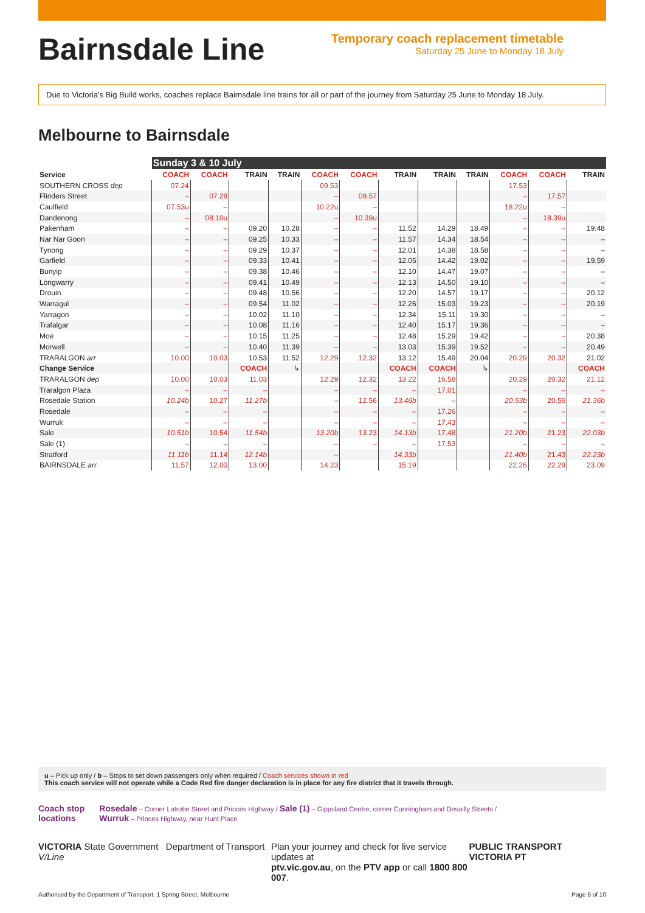Bairnsdale Line
Temporary coach replacement timetable
Saturday 25 June to Monday 18 July
Due to Victoria's Big Build works, coaches replace Bairnsdale line trains for all or part of the journey from Saturday 25 June to Monday 18 July.
Melbourne to Bairnsdale
| | Sunday 3 & 10 July | | | | | | | | | | | |
| --- | --- | --- | --- | --- | --- | --- | --- | --- | --- | --- | --- | --- |
| Service | COACH | COACH | TRAIN | TRAIN | COACH | COACH | TRAIN | TRAIN | TRAIN | COACH | COACH | TRAIN |
| SOUTHERN CROSS dep | 07.24 | | | | 09.53 | | | | | 17.53 | | |
| Flinders Street | – | 07.28 | | | – | 09.57 | | | | – | 17.57 | |
| Caulfield | 07.53u | – | | | 10.22u | – | | | | 18.22u | – | |
| Dandenong | – | 08.10u | | | – | 10.39u | | | | – | 18.39u | |
| Pakenham | – | – | 09.20 | 10.28 | – | – | 11.52 | 14.29 | 18.49 | – | – | 19.48 |
| Nar Nar Goon | – | – | 09.25 | 10.33 | – | – | 11.57 | 14.34 | 18.54 | – | – | – |
| Tynong | – | – | 09.29 | 10.37 | – | – | 12.01 | 14.38 | 18.58 | – | – | – |
| Garfield | – | – | 09.33 | 10.41 | – | – | 12.05 | 14.42 | 19.02 | – | – | 19.59 |
| Bunyip | – | – | 09.38 | 10.46 | – | – | 12.10 | 14.47 | 19.07 | – | – | – |
| Longwarry | – | – | 09.41 | 10.49 | – | – | 12.13 | 14.50 | 19.10 | – | – | – |
| Drouin | – | – | 09.48 | 10.56 | – | – | 12.20 | 14.57 | 19.17 | – | – | 20.12 |
| Warragul | – | – | 09.54 | 11.02 | – | – | 12.26 | 15.03 | 19.23 | – | – | 20.19 |
| Yarragon | – | – | 10.02 | 11.10 | – | – | 12.34 | 15.11 | 19.30 | – | – | – |
| Trafalgar | – | – | 10.08 | 11.16 | – | – | 12.40 | 15.17 | 19.36 | – | – | – |
| Moe | – | – | 10.15 | 11.25 | – | – | 12.48 | 15.29 | 19.42 | – | – | 20.38 |
| Morwell | – | – | 10.40 | 11.39 | – | – | 13.03 | 15.39 | 19.52 | – | – | 20.49 |
| TRARALGON arr | 10.00 | 10.03 | 10.53 | 11.52 | 12.29 | 12.32 | 13.12 | 15.49 | 20.04 | 20.29 | 20.32 | 21.02 |
| Change Service | | | COACH | ↳ | | | COACH | COACH | ↳ | | | COACH |
| TRARALGON dep | 10.00 | 10.03 | 11.03 | | 12.29 | 12.32 | 13.22 | 16.58 | | 20.29 | 20.32 | 21.12 |
| Traralgon Plaza | – | – | – | | – | – | – | 17.01 | | – | – | – |
| Rosedale Station | 10.24b | 10.27 | 11.27b | | – | 12.56 | 13.46b | – | | 20.53b | 20.56 | 21.36b |
| Rosedale | – | – | – | | – | – | – | 17.26 | | – | – | – |
| Wurruk | – | – | – | | – | – | – | 17.43 | | – | – | – |
| Sale | 10.51b | 10.54 | 11.54b | | 13.20b | 13.23 | 14.13b | 17.48 | | 21.20b | 21.23 | 22.03b |
| Sale (1) | – | – | – | | – | – | – | 17.53 | | – | – | – |
| Stratford | 11.11b | 11.14 | 12.14b | | – | | 14.33b | | | 21.40b | 21.43 | 22.23b |
| BAIRNSDALE arr | 11.57 | 12.00 | 13.00 | | 14.23 | | 15.19 | | | 22.26 | 22.29 | 23.09 |
u – Pick up only / b – Stops to set down passengers only when required / Coach services shown in red
This coach service will not operate while a Code Red fire danger declaration is in place for any fire district that it travels through.
Coach stop
locations
Rosedale – Corner Latrobe Street and Princes Highway / Sale (1) – Gippsland Centre, corner Cunningham and Desailly Streets /
Wurruk – Princes Highway, near Hunt Place
VICTORIA State Government Department of Transport V/Line
Plan your journey and check for live service updates at
ptv.vic.gov.au, on the PTV app or call 1800 800 007.
PUBLIC TRANSPORT VICTORIA PT
Authorised by the Department of Transport, 1 Spring Street, Melbourne Page 5 of 10